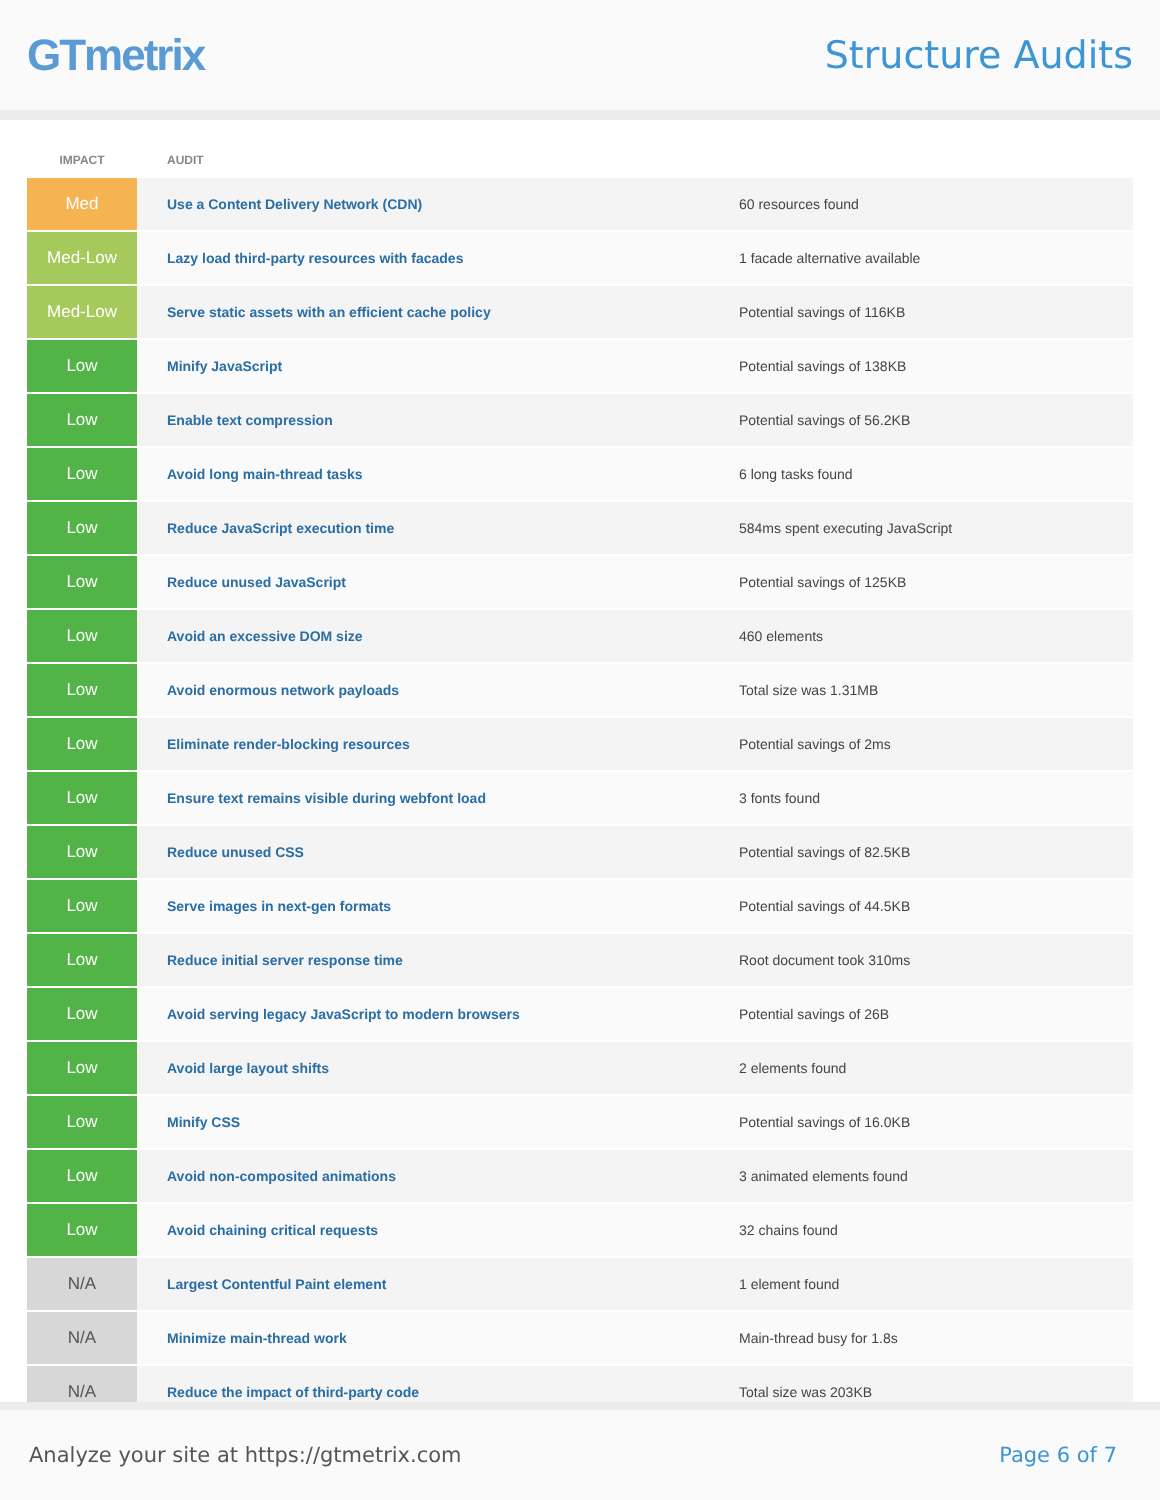GTmetrix
Structure Audits
| IMPACT | AUDIT | |
| --- | --- | --- |
| Med | Use a Content Delivery Network (CDN) | 60 resources found |
| Med-Low | Lazy load third-party resources with facades | 1 facade alternative available |
| Med-Low | Serve static assets with an efficient cache policy | Potential savings of 116KB |
| Low | Minify JavaScript | Potential savings of 138KB |
| Low | Enable text compression | Potential savings of 56.2KB |
| Low | Avoid long main-thread tasks | 6 long tasks found |
| Low | Reduce JavaScript execution time | 584ms spent executing JavaScript |
| Low | Reduce unused JavaScript | Potential savings of 125KB |
| Low | Avoid an excessive DOM size | 460 elements |
| Low | Avoid enormous network payloads | Total size was 1.31MB |
| Low | Eliminate render-blocking resources | Potential savings of 2ms |
| Low | Ensure text remains visible during webfont load | 3 fonts found |
| Low | Reduce unused CSS | Potential savings of 82.5KB |
| Low | Serve images in next-gen formats | Potential savings of 44.5KB |
| Low | Reduce initial server response time | Root document took 310ms |
| Low | Avoid serving legacy JavaScript to modern browsers | Potential savings of 26B |
| Low | Avoid large layout shifts | 2 elements found |
| Low | Minify CSS | Potential savings of 16.0KB |
| Low | Avoid non-composited animations | 3 animated elements found |
| Low | Avoid chaining critical requests | 32 chains found |
| N/A | Largest Contentful Paint element | 1 element found |
| N/A | Minimize main-thread work | Main-thread busy for 1.8s |
| N/A | Reduce the impact of third-party code | Total size was 203KB |
Analyze your site at https://gtmetrix.com Page 6 of 7